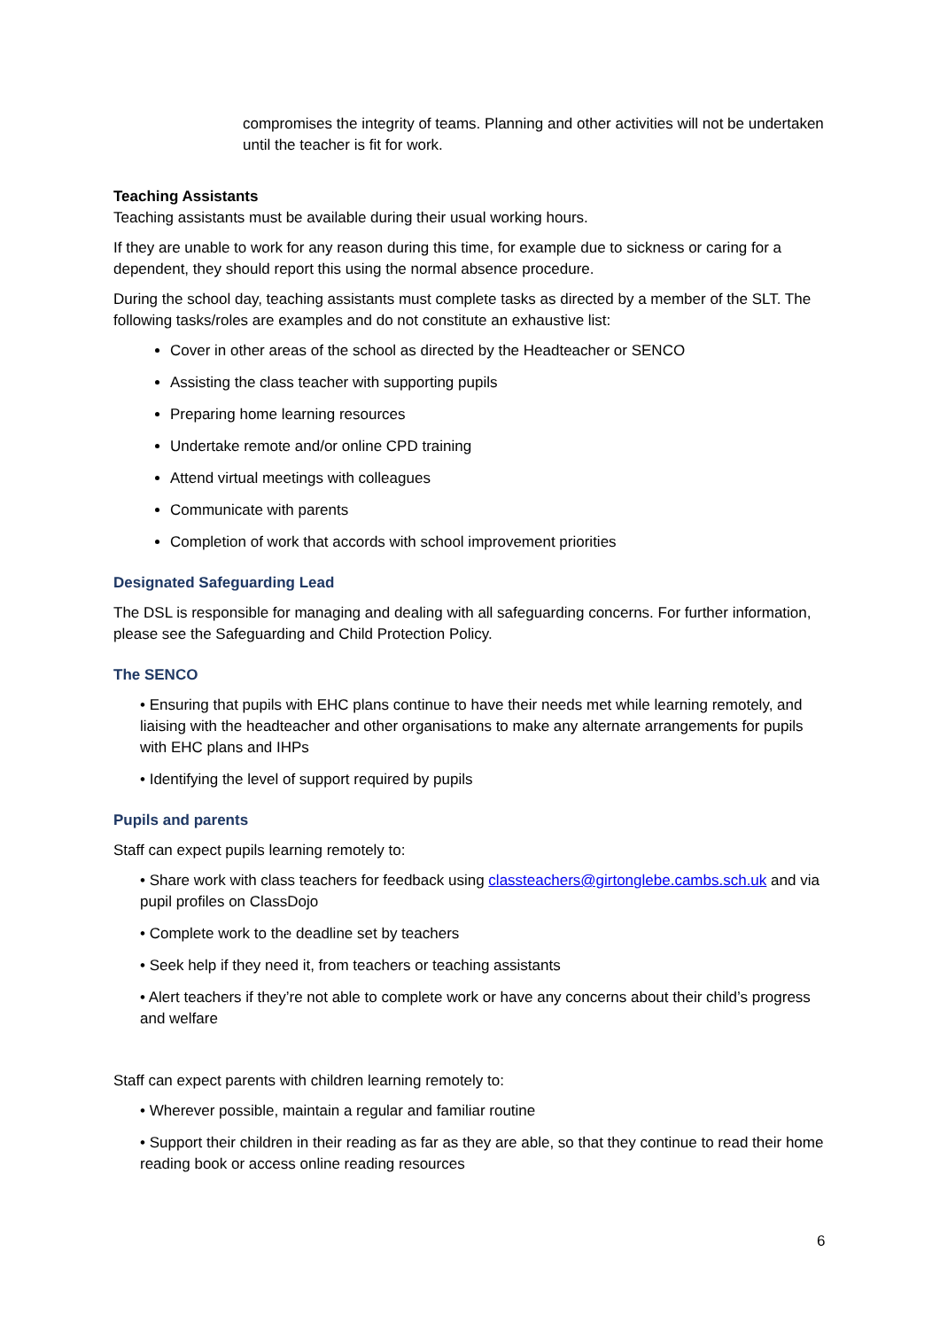compromises the integrity of teams. Planning and other activities will not be undertaken until the teacher is fit for work.
Teaching Assistants
Teaching assistants must be available during their usual working hours.
If they are unable to work for any reason during this time, for example due to sickness or caring for a dependent, they should report this using the normal absence procedure.
During the school day, teaching assistants must complete tasks as directed by a member of the SLT. The following tasks/roles are examples and do not constitute an exhaustive list:
Cover in other areas of the school as directed by the Headteacher or SENCO
Assisting the class teacher with supporting pupils
Preparing home learning resources
Undertake remote and/or online CPD training
Attend virtual meetings with colleagues
Communicate with parents
Completion of work that accords with school improvement priorities
Designated Safeguarding Lead
The DSL is responsible for managing and dealing with all safeguarding concerns. For further information, please see the Safeguarding and Child Protection Policy.
The SENCO
• Ensuring that pupils with EHC plans continue to have their needs met while learning remotely, and liaising with the headteacher and other organisations to make any alternate arrangements for pupils with EHC plans and IHPs
• Identifying the level of support required by pupils
Pupils and parents
Staff can expect pupils learning remotely to:
• Share work with class teachers for feedback using classteachers@girtonglebe.cambs.sch.uk and via pupil profiles on ClassDojo
• Complete work to the deadline set by teachers
• Seek help if they need it, from teachers or teaching assistants
• Alert teachers if they’re not able to complete work or have any concerns about their child’s progress and welfare
Staff can expect parents with children learning remotely to:
• Wherever possible, maintain a regular and familiar routine
• Support their children in their reading as far as they are able, so that they continue to read their home reading book or access online reading resources
6